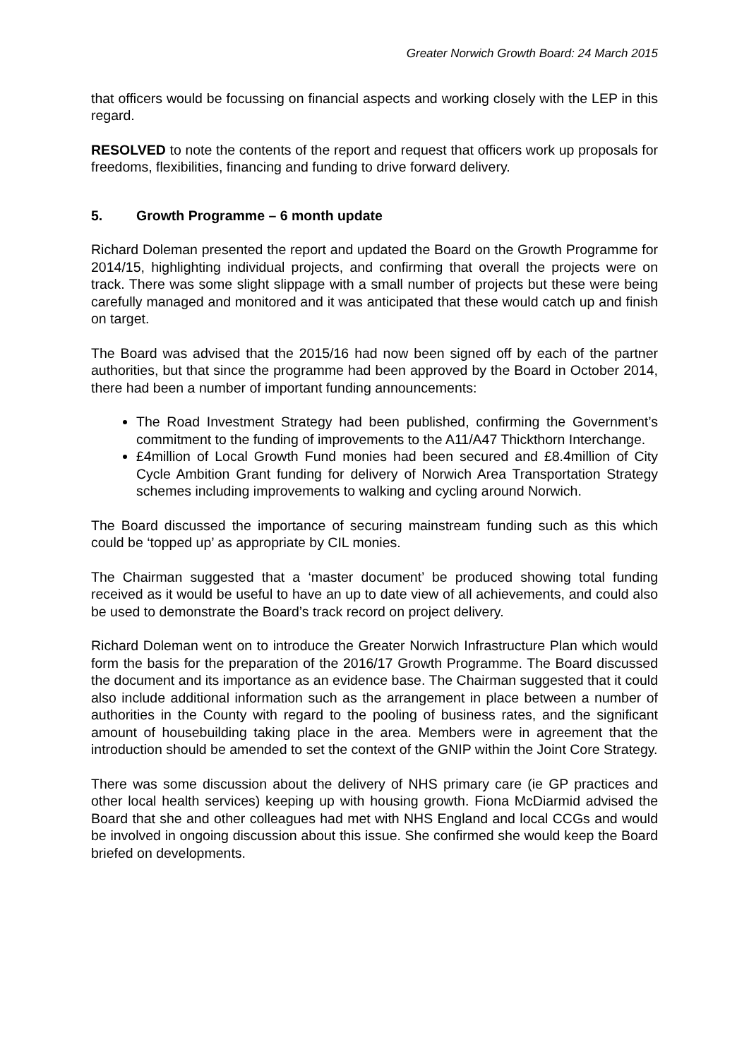Greater Norwich Growth Board: 24 March 2015
that officers would be focussing on financial aspects and working closely with the LEP in this regard.
RESOLVED to note the contents of the report and request that officers work up proposals for freedoms, flexibilities, financing and funding to drive forward delivery.
5. Growth Programme – 6 month update
Richard Doleman presented the report and updated the Board on the Growth Programme for 2014/15, highlighting individual projects, and confirming that overall the projects were on track. There was some slight slippage with a small number of projects but these were being carefully managed and monitored and it was anticipated that these would catch up and finish on target.
The Board was advised that the 2015/16 had now been signed off by each of the partner authorities, but that since the programme had been approved by the Board in October 2014, there had been a number of important funding announcements:
The Road Investment Strategy had been published, confirming the Government’s commitment to the funding of improvements to the A11/A47 Thickthorn Interchange.
£4million of Local Growth Fund monies had been secured and £8.4million of City Cycle Ambition Grant funding for delivery of Norwich Area Transportation Strategy schemes including improvements to walking and cycling around Norwich.
The Board discussed the importance of securing mainstream funding such as this which could be ‘topped up’ as appropriate by CIL monies.
The Chairman suggested that a ‘master document’ be produced showing total funding received as it would be useful to have an up to date view of all achievements, and could also be used to demonstrate the Board’s track record on project delivery.
Richard Doleman went on to introduce the Greater Norwich Infrastructure Plan which would form the basis for the preparation of the 2016/17 Growth Programme. The Board discussed the document and its importance as an evidence base. The Chairman suggested that it could also include additional information such as the arrangement in place between a number of authorities in the County with regard to the pooling of business rates, and the significant amount of housebuilding taking place in the area. Members were in agreement that the introduction should be amended to set the context of the GNIP within the Joint Core Strategy.
There was some discussion about the delivery of NHS primary care (ie GP practices and other local health services) keeping up with housing growth. Fiona McDiarmid advised the Board that she and other colleagues had met with NHS England and local CCGs and would be involved in ongoing discussion about this issue. She confirmed she would keep the Board briefed on developments.